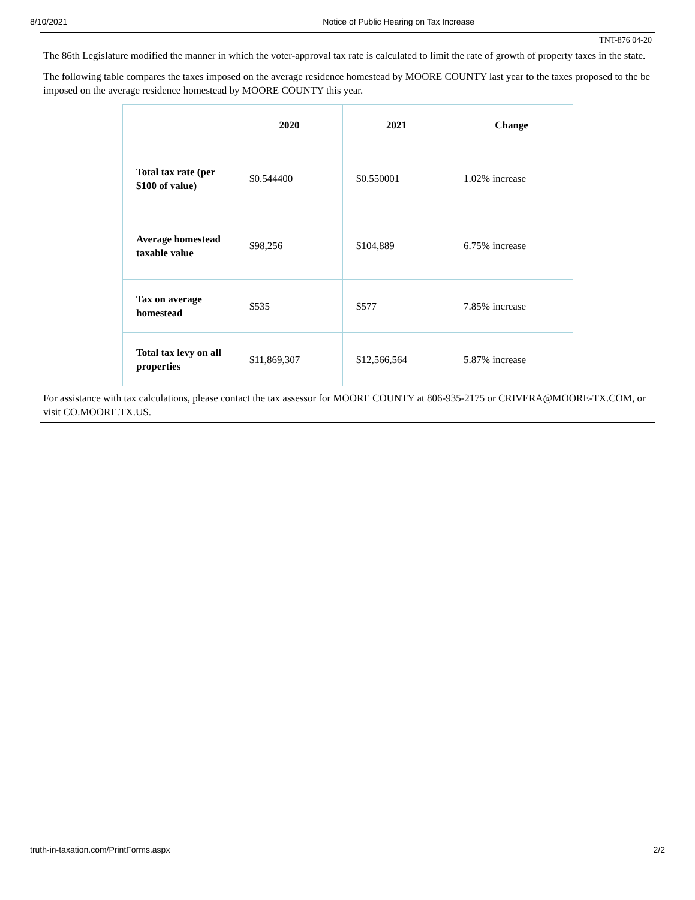8/10/2021 Notice of Public Hearing on Tax Increase
TNT-876 04-20
The 86th Legislature modified the manner in which the voter-approval tax rate is calculated to limit the rate of growth of property taxes in the state.
The following table compares the taxes imposed on the average residence homestead by MOORE COUNTY last year to the taxes proposed to the be imposed on the average residence homestead by MOORE COUNTY this year.
| | 2020 | 2021 | Change |
| --- | --- | --- | --- |
| Total tax rate (per $100 of value) | $0.544400 | $0.550001 | 1.02% increase |
| Average homestead taxable value | $98,256 | $104,889 | 6.75% increase |
| Tax on average homestead | $535 | $577 | 7.85% increase |
| Total tax levy on all properties | $11,869,307 | $12,566,564 | 5.87% increase |
For assistance with tax calculations, please contact the tax assessor for MOORE COUNTY at 806-935-2175 or CRIVERA@MOORE-TX.COM, or visit CO.MOORE.TX.US.
truth-in-taxation.com/PrintForms.aspx 2/2